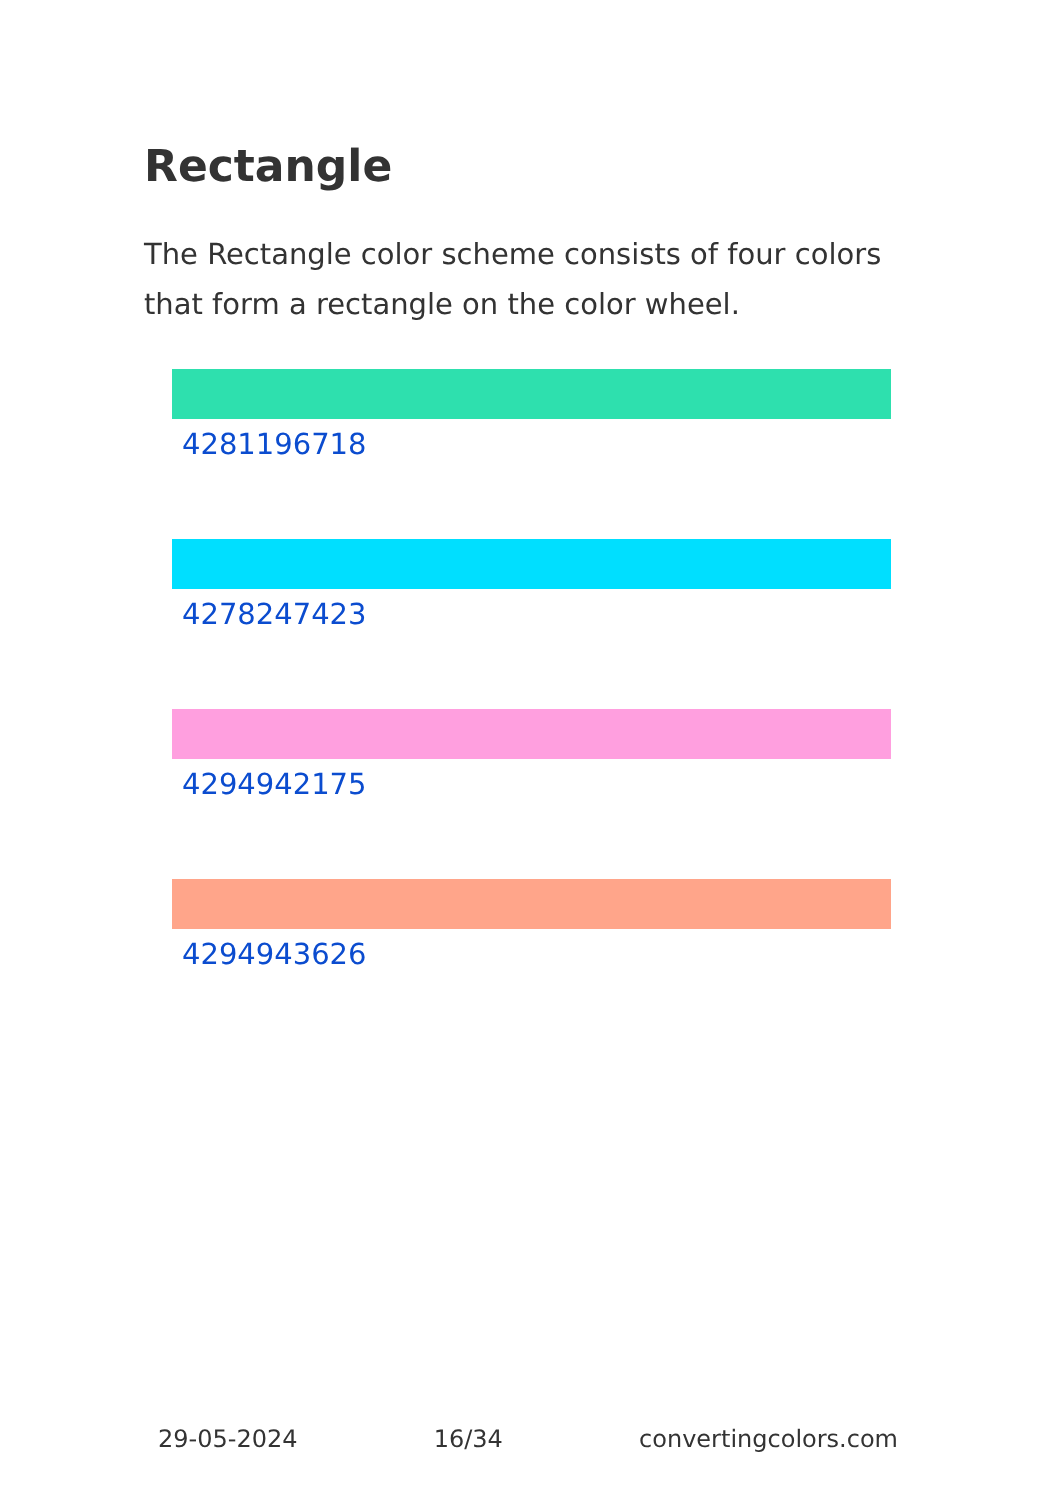Rectangle
The Rectangle color scheme consists of four colors that form a rectangle on the color wheel.
4281196718
4278247423
4294942175
4294943626
29-05-2024 16/34 convertingcolors.com